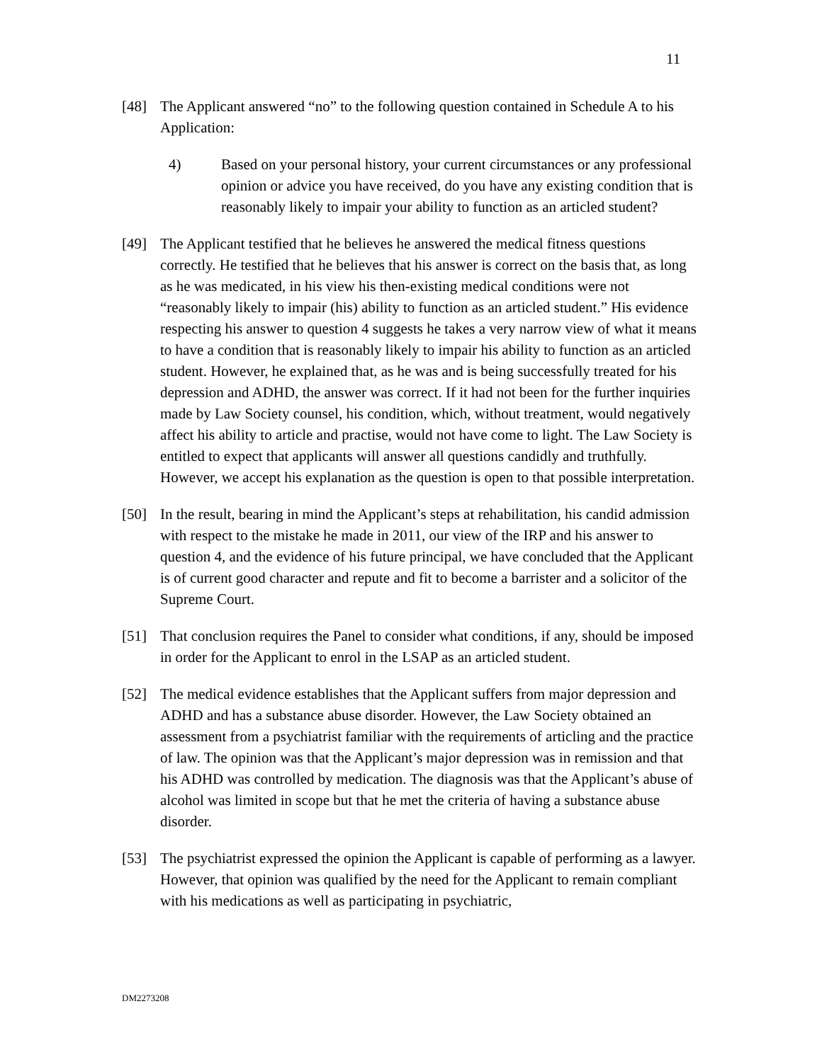11
[48] The Applicant answered “no” to the following question contained in Schedule A to his Application:
4) Based on your personal history, your current circumstances or any professional opinion or advice you have received, do you have any existing condition that is reasonably likely to impair your ability to function as an articled student?
[49] The Applicant testified that he believes he answered the medical fitness questions correctly. He testified that he believes that his answer is correct on the basis that, as long as he was medicated, in his view his then-existing medical conditions were not “reasonably likely to impair (his) ability to function as an articled student.” His evidence respecting his answer to question 4 suggests he takes a very narrow view of what it means to have a condition that is reasonably likely to impair his ability to function as an articled student. However, he explained that, as he was and is being successfully treated for his depression and ADHD, the answer was correct. If it had not been for the further inquiries made by Law Society counsel, his condition, which, without treatment, would negatively affect his ability to article and practise, would not have come to light. The Law Society is entitled to expect that applicants will answer all questions candidly and truthfully. However, we accept his explanation as the question is open to that possible interpretation.
[50] In the result, bearing in mind the Applicant’s steps at rehabilitation, his candid admission with respect to the mistake he made in 2011, our view of the IRP and his answer to question 4, and the evidence of his future principal, we have concluded that the Applicant is of current good character and repute and fit to become a barrister and a solicitor of the Supreme Court.
[51] That conclusion requires the Panel to consider what conditions, if any, should be imposed in order for the Applicant to enrol in the LSAP as an articled student.
[52] The medical evidence establishes that the Applicant suffers from major depression and ADHD and has a substance abuse disorder. However, the Law Society obtained an assessment from a psychiatrist familiar with the requirements of articling and the practice of law. The opinion was that the Applicant’s major depression was in remission and that his ADHD was controlled by medication. The diagnosis was that the Applicant’s abuse of alcohol was limited in scope but that he met the criteria of having a substance abuse disorder.
[53] The psychiatrist expressed the opinion the Applicant is capable of performing as a lawyer. However, that opinion was qualified by the need for the Applicant to remain compliant with his medications as well as participating in psychiatric,
DM2273208